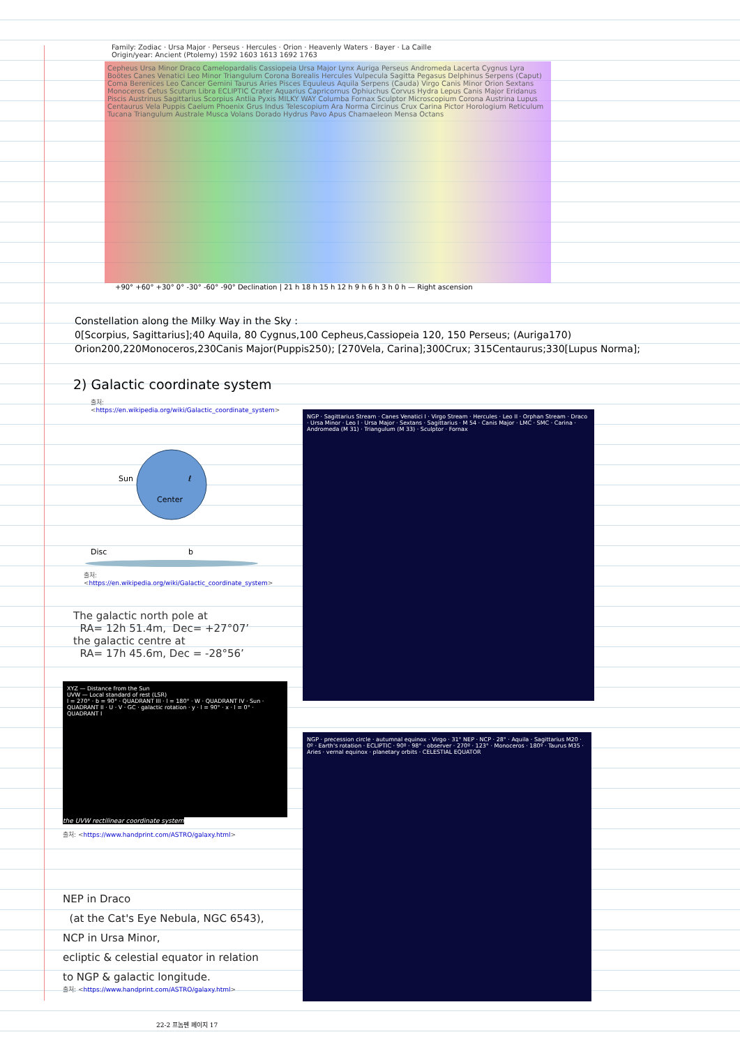Family: Zodiac · Ursa Major · Perseus · Hercules · Orion · Heavenly Waters · Bayer · La Caille
Origin/year: Ancient (Ptolemy) 1592 1603 1613 1692 1763
Cepheus Ursa Minor Draco Camelopardalis Cassiopeia Ursa Major Lynx Auriga Perseus Andromeda Lacerta Cygnus Lyra Boötes Canes Venatici Leo Minor Triangulum Corona Borealis Hercules Vulpecula Sagitta Pegasus Delphinus Serpens (Caput) Coma Berenices Leo Cancer Gemini Taurus Aries Pisces Equuleus Aquila Serpens (Cauda) Virgo Canis Minor Orion Sextans Monoceros Cetus Scutum Libra ECLIPTIC Crater Aquarius Capricornus Ophiuchus Corvus Hydra Lepus Canis Major Eridanus Piscis Austrinus Sagittarius Scorpius Antlia Pyxis MILKY WAY Columba Fornax Sculptor Microscopium Corona Austrina Lupus Centaurus Vela Puppis Caelum Phoenix Grus Indus Telescopium Ara Norma Circinus Crux Carina Pictor Horologium Reticulum Tucana Triangulum Australe Musca Volans Dorado Hydrus Pavo Apus Chamaeleon Mensa Octans
+90° +60° +30° 0° -30° -60° -90° Declination | 21 h 18 h 15 h 12 h 9 h 6 h 3 h 0 h — Right ascension
Constellation along the Milky Way in the Sky :
0[Scorpius, Sagittarius];40 Aquila, 80 Cygnus,100 Cepheus,Cassiopeia 120, 150 Perseus; (Auriga170)
Orion200,220Monoceros,230Canis Major(Puppis250); [270Vela, Carina];300Crux; 315Centaurus;330[Lupus Norma];
2) Galactic coordinate system
출처:
<https://en.wikipedia.org/wiki/Galactic_coordinate_system>
Sun
Center
Disc
ℓ
b
출처:
<https://en.wikipedia.org/wiki/Galactic_coordinate_system>
The galactic north pole at
RA= 12h 51.4m, Dec= +27°07’
the galactic centre at
RA= 17h 45.6m, Dec = -28°56’
NGP · Sagittarius Stream · Canes Venatici I · Virgo Stream · Hercules · Leo II · Orphan Stream · Draco · Ursa Minor · Leo I · Ursa Major · Sextans · Sagittarius · M 54 · Canis Major · LMC · SMC · Carina · Andromeda (M 31) · Triangulum (M 33) · Sculptor · Fornax
XYZ — Distance from the Sun
UVW — Local standard of rest (LSR)
l = 270° · b = 90° · QUADRANT III · l = 180° · W · QUADRANT IV · Sun · QUADRANT II · U · V · GC · galactic rotation · y · l = 90° · x · l = 0° · QUADRANT I
the UVW rectilinear coordinate system
출처: <https://www.handprint.com/ASTRO/galaxy.html>
NGP · precession circle · autumnal equinox · Virgo · 31° NEP · NCP · 28° · Aquila · Sagittarius M20 · 0º · Earth's rotation · ECLIPTIC · 90º · 98° · observer · 270º · 123° · Monoceros · 180º · Taurus M35 · Aries · vernal equinox · planetary orbits · CELESTIAL EQUATOR
NEP in Draco
(at the Cat's Eye Nebula, NGC 6543),
NCP in Ursa Minor,
ecliptic & celestial equator in relation
to NGP & galactic longitude.
출처: <https://www.handprint.com/ASTRO/galaxy.html>
22-2 프놈펜 페이지 17